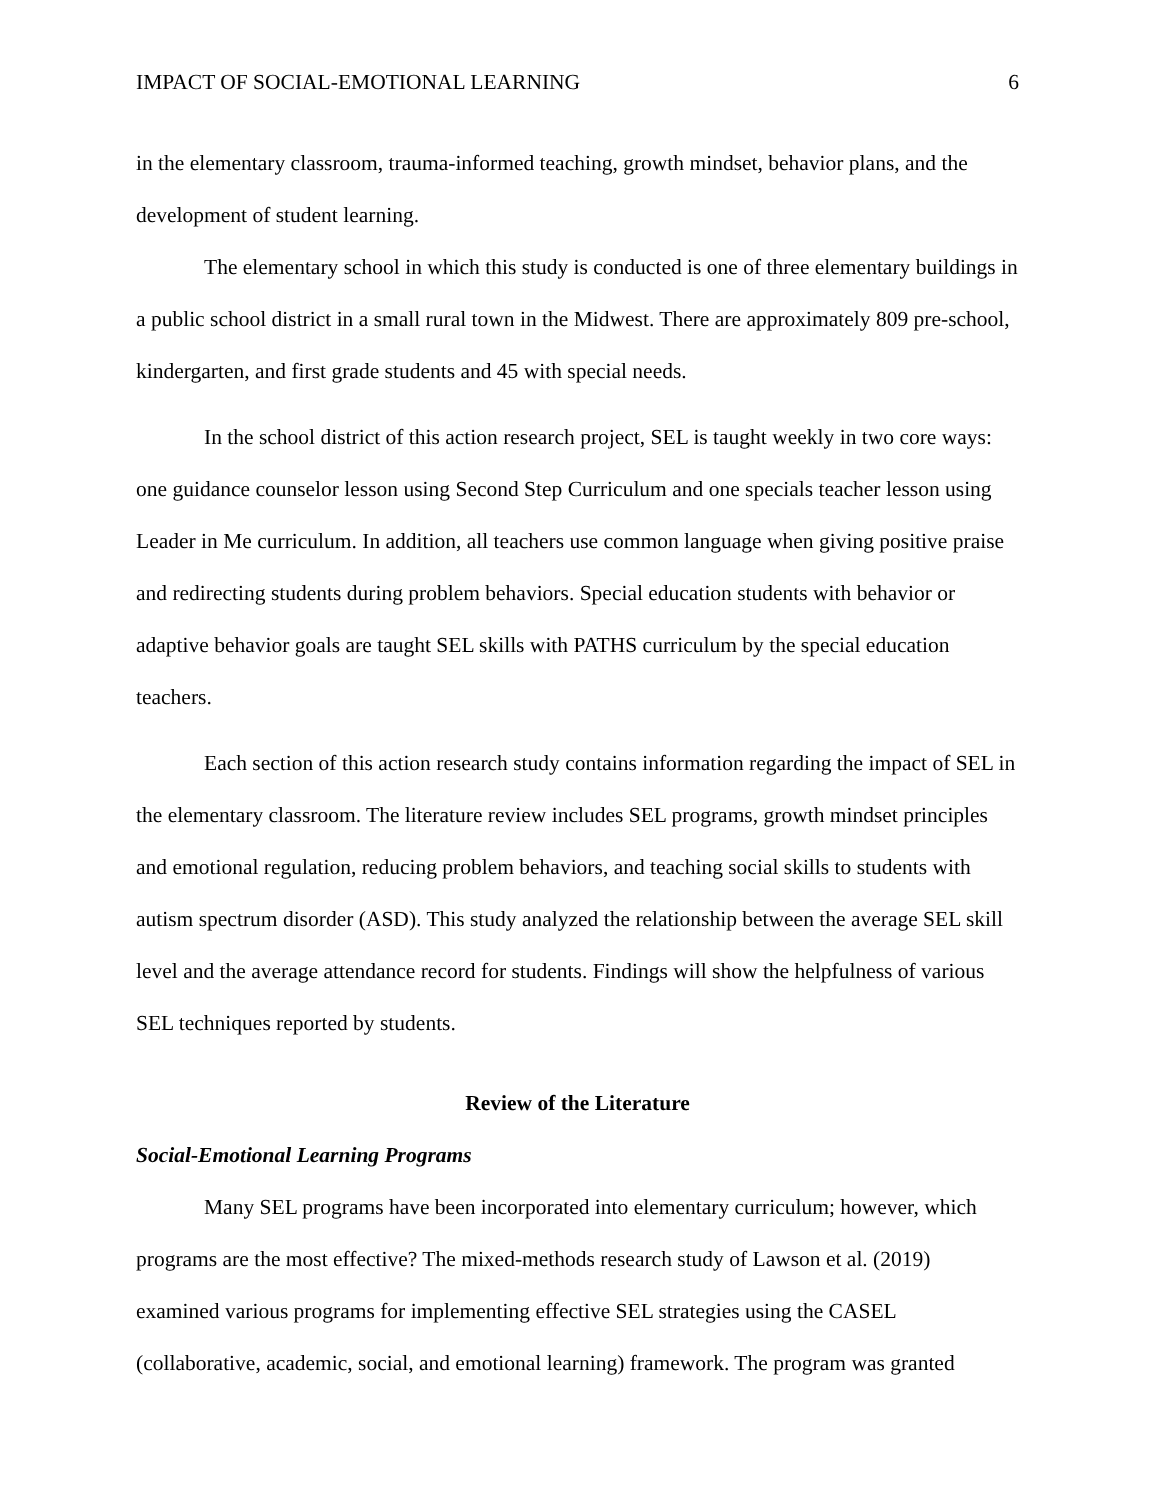IMPACT OF SOCIAL-EMOTIONAL LEARNING 6
in the elementary classroom, trauma-informed teaching, growth mindset, behavior plans, and the development of student learning.
The elementary school in which this study is conducted is one of three elementary buildings in a public school district in a small rural town in the Midwest. There are approximately 809 pre-school, kindergarten, and first grade students and 45 with special needs.
In the school district of this action research project, SEL is taught weekly in two core ways: one guidance counselor lesson using Second Step Curriculum and one specials teacher lesson using Leader in Me curriculum. In addition, all teachers use common language when giving positive praise and redirecting students during problem behaviors. Special education students with behavior or adaptive behavior goals are taught SEL skills with PATHS curriculum by the special education teachers.
Each section of this action research study contains information regarding the impact of SEL in the elementary classroom. The literature review includes SEL programs, growth mindset principles and emotional regulation, reducing problem behaviors, and teaching social skills to students with autism spectrum disorder (ASD). This study analyzed the relationship between the average SEL skill level and the average attendance record for students. Findings will show the helpfulness of various SEL techniques reported by students.
Review of the Literature
Social-Emotional Learning Programs
Many SEL programs have been incorporated into elementary curriculum; however, which programs are the most effective? The mixed-methods research study of Lawson et al. (2019) examined various programs for implementing effective SEL strategies using the CASEL (collaborative, academic, social, and emotional learning) framework. The program was granted